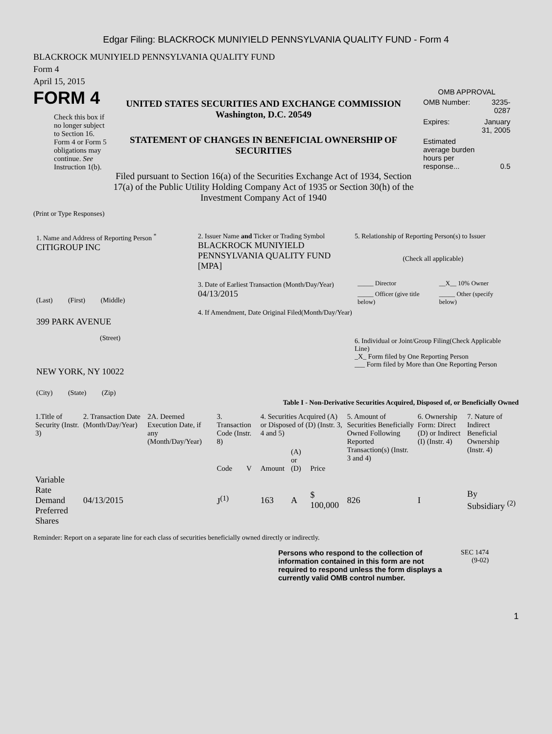Edgar Filing: BLACKROCK MUNIYIELD PENNSYLVANIA QUALITY FUND - Form 4
BLACKROCK MUNIYIELD PENNSYLVANIA QUALITY FUND
Form 4
April 15, 2015
FORM 4
Check this box if no longer subject to Section 16. Form 4 or Form 5 obligations may continue. See Instruction 1(b).
UNITED STATES SECURITIES AND EXCHANGE COMMISSION
Washington, D.C. 20549
STATEMENT OF CHANGES IN BENEFICIAL OWNERSHIP OF SECURITIES
Filed pursuant to Section 16(a) of the Securities Exchange Act of 1934, Section 17(a) of the Public Utility Holding Company Act of 1935 or Section 30(h) of the Investment Company Act of 1940
OMB APPROVAL
| OMB Number: | 3235-0287 |
| Expires: | January 31, 2005 |
| Estimated average burden hours per response... | 0.5 |
(Print or Type Responses)
1. Name and Address of Reporting Person <sup>*</sup>
CITIGROUP INC
(Last) (First) (Middle)
399 PARK AVENUE
(Street)
NEW YORK, NY 10022
(City) (State) (Zip)
2. Issuer Name and Ticker or Trading Symbol
BLACKROCK MUNIYIELD PENNSYLVANIA QUALITY FUND [MPA]
3. Date of Earliest Transaction (Month/Day/Year)
04/13/2015
4. If Amendment, Date Original Filed(Month/Day/Year)
5. Relationship of Reporting Person(s) to Issuer
(Check all applicable)
| _____ Director | __X__ 10% Owner |
| _____ Officer (give title below) | _____ Other (specify below) |
6. Individual or Joint/Group Filing(Check Applicable Line)
_X_ Form filed by One Reporting Person
___ Form filed by More than One Reporting Person
Table I - Non-Derivative Securities Acquired, Disposed of, or Beneficially Owned
| 1.Title of Security (Instr. 3) | 2. Transaction Date (Month/Day/Year) | 2A. Deemed Execution Date, if any (Month/Day/Year) | 3. Transaction Code (Instr. 8) | | 4. Securities Acquired (A) or Disposed of (D) (Instr. 3, 4 and 5) | | | 5. Amount of Securities Beneficially Owned Following Reported Transaction(s) (Instr. 3 and 4) | 6. Ownership Form: Direct (D) or Indirect (I) (Instr. 4) | 7. Nature of Indirect Beneficial Ownership (Instr. 4) |
| --- | --- | --- | --- | --- | --- | --- | --- | --- | --- | --- |
| | | | Code | V | Amount | (A) or (D) | Price | | | |
| Variable Rate Demand Preferred Shares | 04/13/2015 | | J<sup>(1)</sup> | | 163 | A | $ 100,000 | 826 | I | By Subsidiary <sup>(2)</sup> |
Reminder: Report on a separate line for each class of securities beneficially owned directly or indirectly.
Persons who respond to the collection of information contained in this form are not required to respond unless the form displays a currently valid OMB control number.
SEC 1474
(9-02)
1